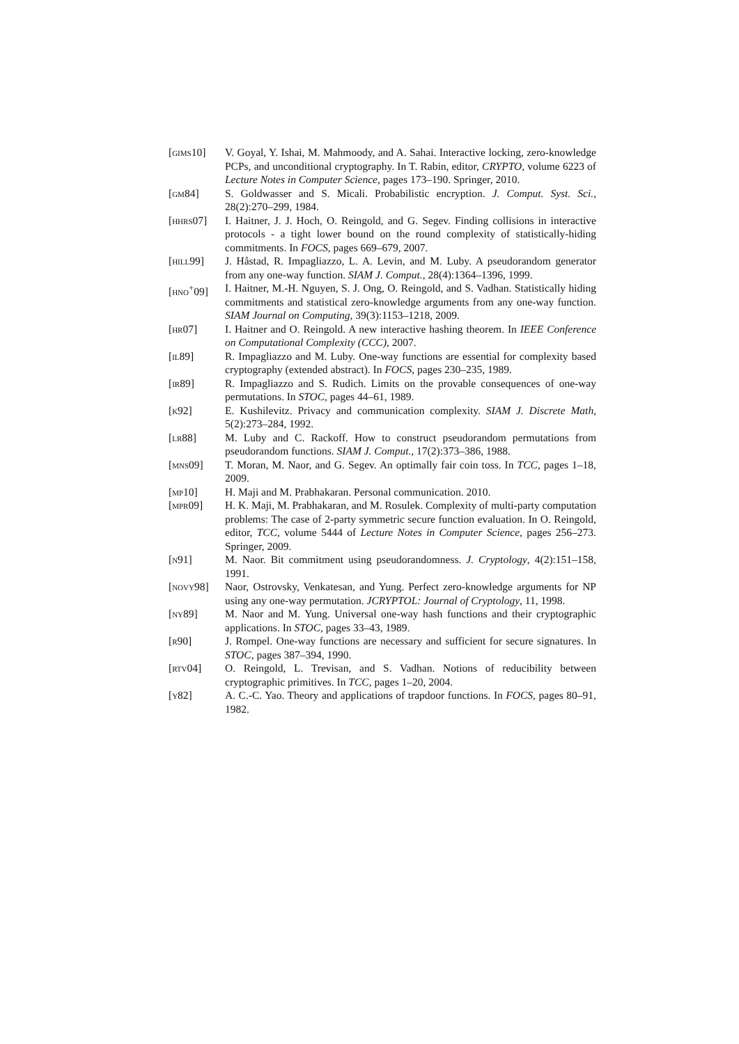[gims10] V. Goyal, Y. Ishai, M. Mahmoody, and A. Sahai. Interactive locking, zero-knowledge PCPs, and unconditional cryptography. In T. Rabin, editor, CRYPTO, volume 6223 of Lecture Notes in Computer Science, pages 173–190. Springer, 2010.
[gm84] S. Goldwasser and S. Micali. Probabilistic encryption. J. Comput. Syst. Sci., 28(2):270–299, 1984.
[hhrs07] I. Haitner, J. J. Hoch, O. Reingold, and G. Segev. Finding collisions in interactive protocols - a tight lower bound on the round complexity of statistically-hiding commitments. In FOCS, pages 669–679, 2007.
[hill99] J. Håstad, R. Impagliazzo, L. A. Levin, and M. Luby. A pseudorandom generator from any one-way function. SIAM J. Comput., 28(4):1364–1396, 1999.
[hno<sup>+</sup>09] I. Haitner, M.-H. Nguyen, S. J. Ong, O. Reingold, and S. Vadhan. Statistically hiding commitments and statistical zero-knowledge arguments from any one-way function. SIAM Journal on Computing, 39(3):1153–1218, 2009.
[hr07] I. Haitner and O. Reingold. A new interactive hashing theorem. In IEEE Conference on Computational Complexity (CCC), 2007.
[il89] R. Impagliazzo and M. Luby. One-way functions are essential for complexity based cryptography (extended abstract). In FOCS, pages 230–235, 1989.
[ir89] R. Impagliazzo and S. Rudich. Limits on the provable consequences of one-way permutations. In STOC, pages 44–61, 1989.
[k92] E. Kushilevitz. Privacy and communication complexity. SIAM J. Discrete Math, 5(2):273–284, 1992.
[lr88] M. Luby and C. Rackoff. How to construct pseudorandom permutations from pseudorandom functions. SIAM J. Comput., 17(2):373–386, 1988.
[mns09] T. Moran, M. Naor, and G. Segev. An optimally fair coin toss. In TCC, pages 1–18, 2009.
[mp10] H. Maji and M. Prabhakaran. Personal communication. 2010.
[mpr09] H. K. Maji, M. Prabhakaran, and M. Rosulek. Complexity of multi-party computation problems: The case of 2-party symmetric secure function evaluation. In O. Reingold, editor, TCC, volume 5444 of Lecture Notes in Computer Science, pages 256–273. Springer, 2009.
[n91] M. Naor. Bit commitment using pseudorandomness. J. Cryptology, 4(2):151–158, 1991.
[novy98] Naor, Ostrovsky, Venkatesan, and Yung. Perfect zero-knowledge arguments for NP using any one-way permutation. JCRYPTOL: Journal of Cryptology, 11, 1998.
[ny89] M. Naor and M. Yung. Universal one-way hash functions and their cryptographic applications. In STOC, pages 33–43, 1989.
[r90] J. Rompel. One-way functions are necessary and sufficient for secure signatures. In STOC, pages 387–394, 1990.
[rtv04] O. Reingold, L. Trevisan, and S. Vadhan. Notions of reducibility between cryptographic primitives. In TCC, pages 1–20, 2004.
[y82] A. C.-C. Yao. Theory and applications of trapdoor functions. In FOCS, pages 80–91, 1982.